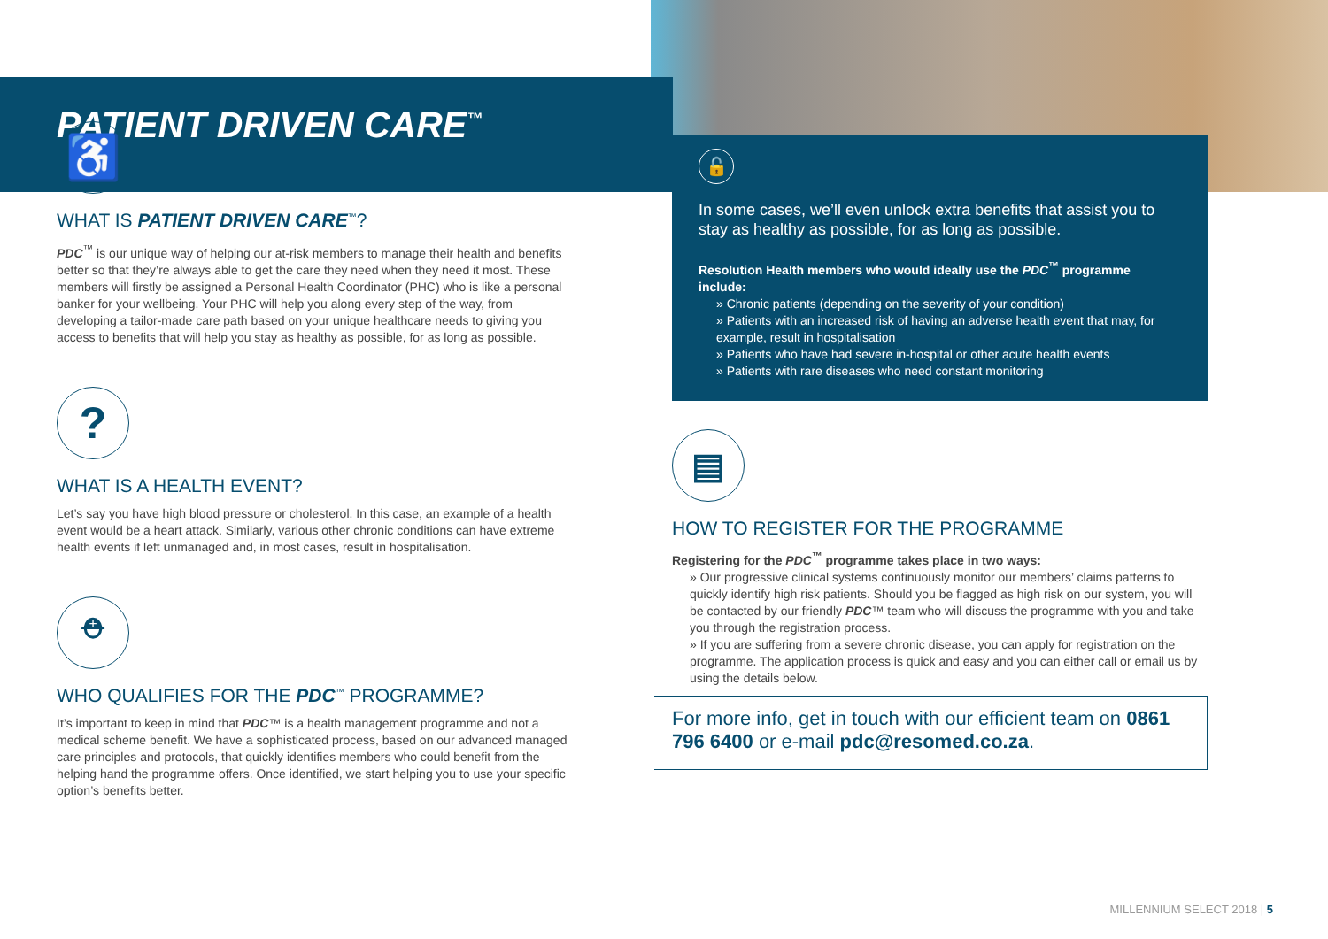PATIENT DRIVEN CARE<sup>™</sup>
♿
WHAT IS PATIENT DRIVEN CARE<sup>™</sup>?
PDC<sup>™</sup> is our unique way of helping our at-risk members to manage their health and benefits better so that they’re always able to get the care they need when they need it most. These members will firstly be assigned a Personal Health Coordinator (PHC) who is like a personal banker for your wellbeing. Your PHC will help you along every step of the way, from developing a tailor-made care path based on your unique healthcare needs to giving you access to benefits that will help you stay as healthy as possible, for as long as possible.
?
WHAT IS A HEALTH EVENT?
Let’s say you have high blood pressure or cholesterol. In this case, an example of a health event would be a heart attack. Similarly, various other chronic conditions can have extreme health events if left unmanaged and, in most cases, result in hospitalisation.
⛑
WHO QUALIFIES FOR THE PDC<sup>™</sup> PROGRAMME?
It’s important to keep in mind that PDC™ is a health management programme and not a medical scheme benefit. We have a sophisticated process, based on our advanced managed care principles and protocols, that quickly identifies members who could benefit from the helping hand the programme offers. Once identified, we start helping you to use your specific option’s benefits better.
🔓
In some cases, we’ll even unlock extra benefits that assist you to stay as healthy as possible, for as long as possible.
Resolution Health members who would ideally use the PDC<sup>™</sup> programme include:
» Chronic patients (depending on the severity of your condition)
» Patients with an increased risk of having an adverse health event that may, for example, result in hospitalisation
» Patients who have had severe in-hospital or other acute health events
» Patients with rare diseases who need constant monitoring
▤
HOW TO REGISTER FOR THE PROGRAMME
Registering for the PDC<sup>™</sup> programme takes place in two ways:
» Our progressive clinical systems continuously monitor our members’ claims patterns to quickly identify high risk patients. Should you be flagged as high risk on our system, you will be contacted by our friendly PDC™ team who will discuss the programme with you and take you through the registration process.
» If you are suffering from a severe chronic disease, you can apply for registration on the programme. The application process is quick and easy and you can either call or email us by using the details below.
For more info, get in touch with our efficient team on 0861 796 6400 or e-mail pdc@resomed.co.za.
MILLENNIUM SELECT 2018 | 5